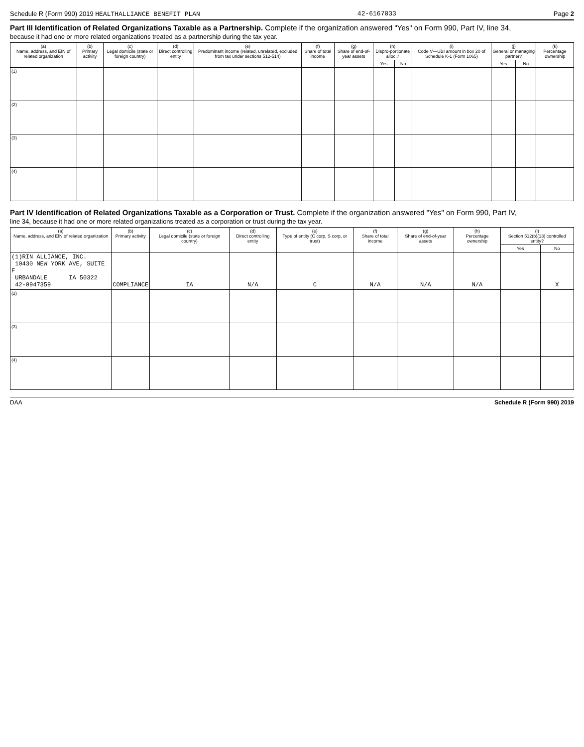Schedule R (Form 990) 2019 HEALTHALLIANCE BENEFIT PLAN 42-6167033 Page 2
Part III Identification of Related Organizations Taxable as a Partnership. Complete if the organization answered "Yes" on Form 990, Part IV, line 34,
because it had one or more related organizations treated as a partnership during the tax year.
| (a) Name, address, and EIN of related organization | (b) Primary activity | (c) Legal domicile (state or foreign country) | (d) Direct controlling entity | (e) Predominant income (related, unrelated, excluded from tax under sections 512-514) | (f) Share of total income | (g) Share of end-of-year assets | (h) Dispro-portionate alloc.? | | (i) Code V—UBI amount in box 20 of Schedule K-1 (Form 1065) | (j) General or managing partner? | | (k) Percentage ownership |
| --- | --- | --- | --- | --- | --- | --- | --- | --- | --- | --- | --- | --- |
| | | | | | | | Yes | No | | Yes | No | |
| (1) | | | | | | | | | | | | |
| (2) | | | | | | | | | | | | |
| (3) | | | | | | | | | | | | |
| (4) | | | | | | | | | | | | |
Part IV Identification of Related Organizations Taxable as a Corporation or Trust. Complete if the organization answered "Yes" on Form 990, Part IV,
line 34, because it had one or more related organizations treated as a corporation or trust during the tax year.
| (a) Name, address, and EIN of related organization | (b) Primary activity | (c) Legal domicile (state or foreign country) | (d) Direct controlling entity | (e) Type of entity (C corp, S corp, or trust) | (f) Share of total income | (g) Share of end-of-year assets | (h) Percentage ownership | (i) Section 512(b)(13) controlled entity? | |
| --- | --- | --- | --- | --- | --- | --- | --- | --- | --- |
| | | | | | | | | Yes | No |
| (1)RIN ALLIANCE, INC. 10430 NEW YORK AVE, SUITE F URBANDALE IA 50322 42-0947359 | COMPLIANCE | IA | N/A | C | N/A | N/A | N/A | | X |
| (2) | | | | | | | | | |
| (3) | | | | | | | | | |
| (4) | | | | | | | | | |
DAA Schedule R (Form 990) 2019